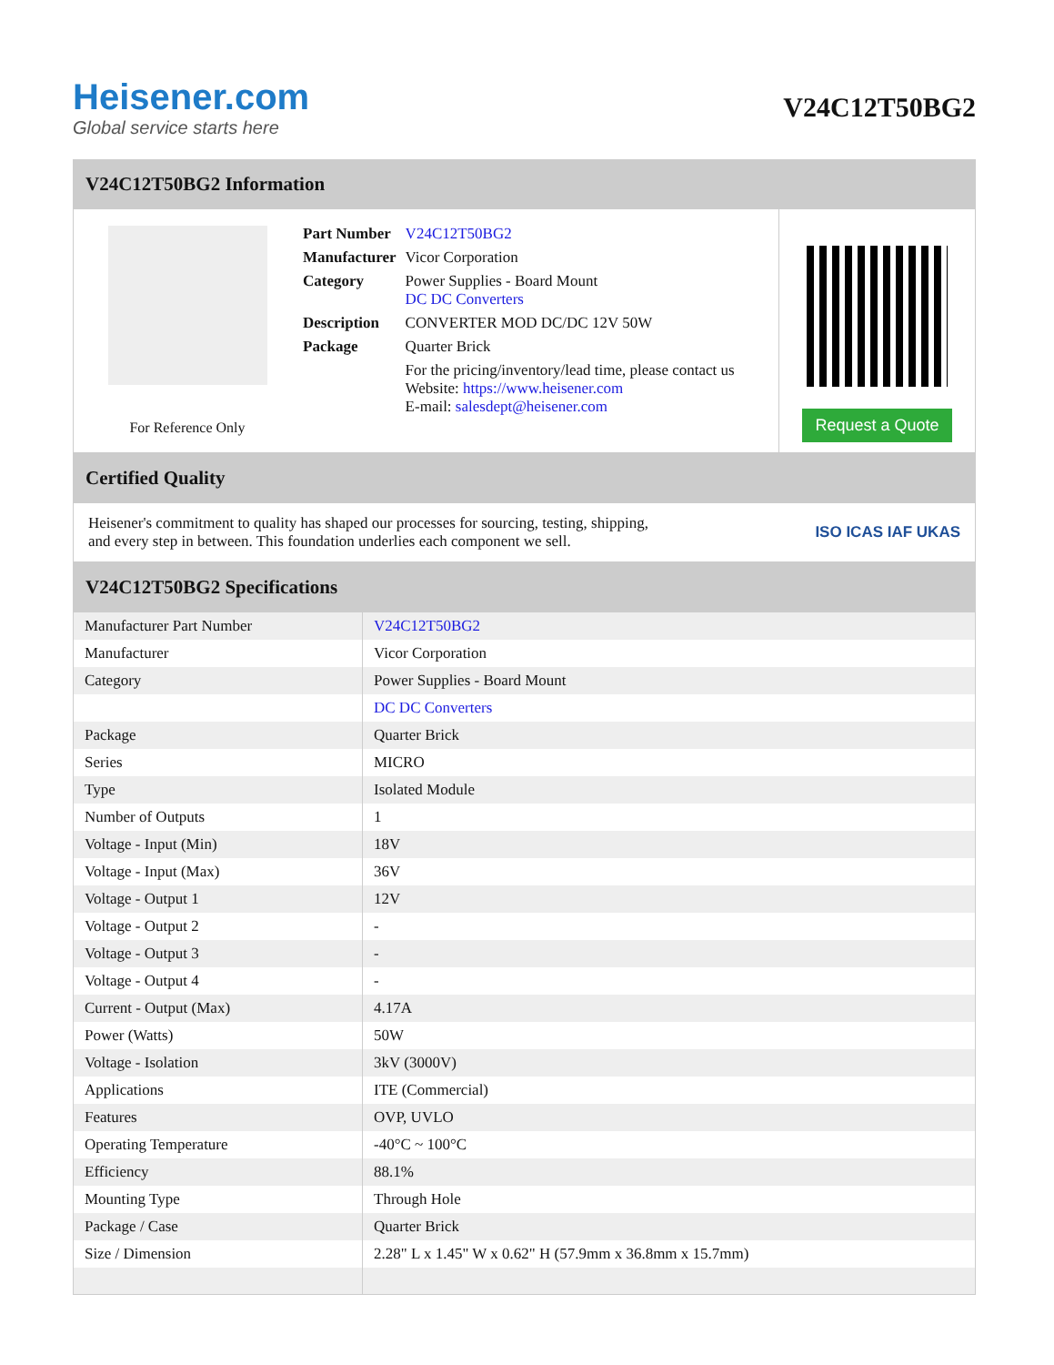Heisener.com
Global service starts here
V24C12T50BG2
V24C12T50BG2 Information
For Reference Only
| Part Number | V24C12T50BG2 |
| Manufacturer | Vicor Corporation |
| Category | Power Supplies - Board Mount DC DC Converters |
| Description | CONVERTER MOD DC/DC 12V 50W |
| Package | Quarter Brick |
| | For the pricing/inventory/lead time, please contact us Website: https://www.heisener.com E-mail: salesdept@heisener.com |
Request a Quote
Certified Quality
Heisener's commitment to quality has shaped our processes for sourcing, testing, shipping, and every step in between. This foundation underlies each component we sell.
ISO ICAS IAF UKAS
V24C12T50BG2 Specifications
| Manufacturer Part Number | V24C12T50BG2 |
| Manufacturer | Vicor Corporation |
| Category | Power Supplies - Board Mount |
| | DC DC Converters |
| Package | Quarter Brick |
| Series | MICRO |
| Type | Isolated Module |
| Number of Outputs | 1 |
| Voltage - Input (Min) | 18V |
| Voltage - Input (Max) | 36V |
| Voltage - Output 1 | 12V |
| Voltage - Output 2 | - |
| Voltage - Output 3 | - |
| Voltage - Output 4 | - |
| Current - Output (Max) | 4.17A |
| Power (Watts) | 50W |
| Voltage - Isolation | 3kV (3000V) |
| Applications | ITE (Commercial) |
| Features | OVP, UVLO |
| Operating Temperature | -40°C ~ 100°C |
| Efficiency | 88.1% |
| Mounting Type | Through Hole |
| Package / Case | Quarter Brick |
| Size / Dimension | 2.28" L x 1.45" W x 0.62" H (57.9mm x 36.8mm x 15.7mm) |